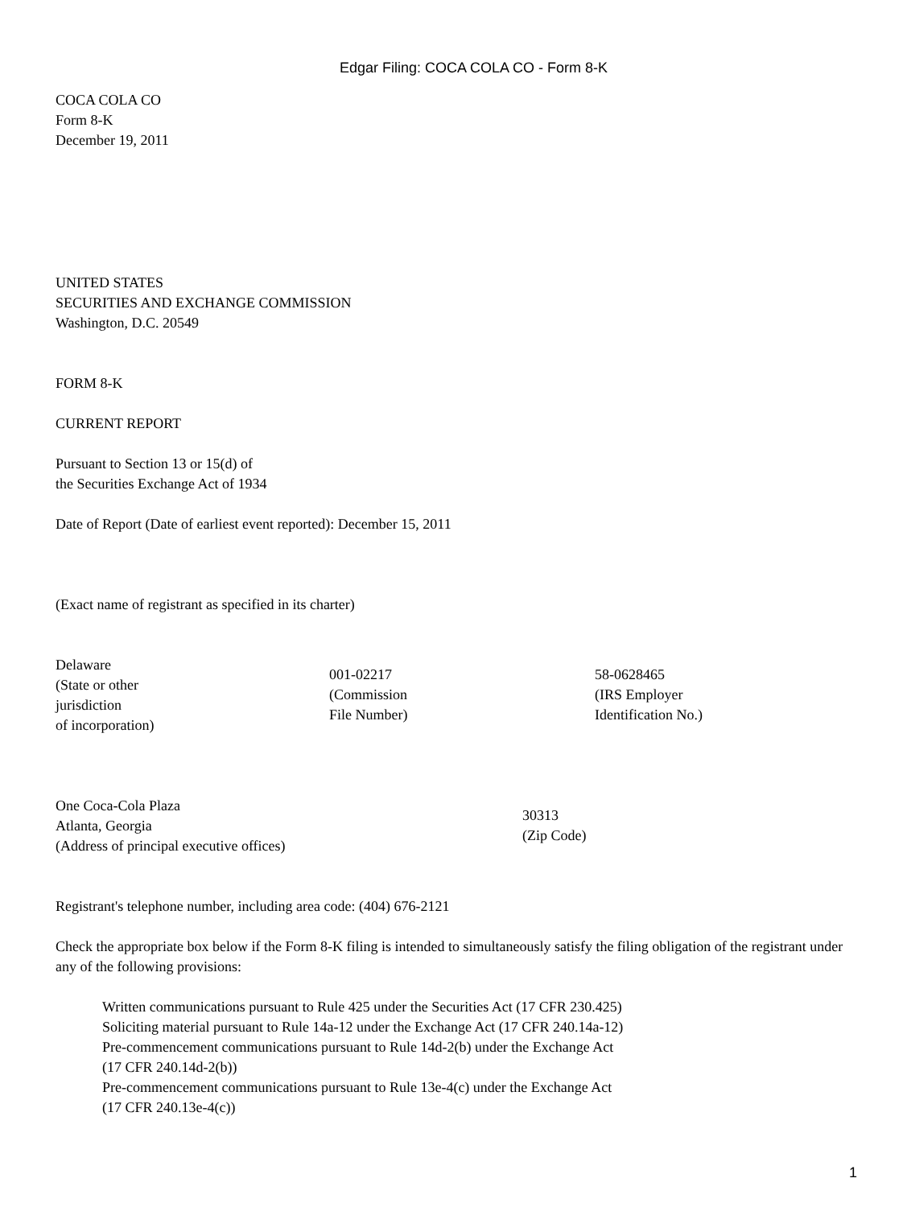Edgar Filing: COCA COLA CO - Form 8-K
COCA COLA CO
Form 8-K
December 19, 2011
UNITED STATES
SECURITIES AND EXCHANGE COMMISSION
Washington, D.C. 20549
FORM 8-K
CURRENT REPORT
Pursuant to Section 13 or 15(d) of
the Securities Exchange Act of 1934
Date of Report (Date of earliest event reported): December 15, 2011
(Exact name of registrant as specified in its charter)
Delaware
(State or other
jurisdiction
of incorporation)
001-02217
(Commission
File Number)
58-0628465
(IRS Employer
Identification No.)
One Coca-Cola Plaza
Atlanta, Georgia
(Address of principal executive offices)
30313
(Zip Code)
Registrant's telephone number, including area code: (404) 676-2121
Check the appropriate box below if the Form 8-K filing is intended to simultaneously satisfy the filing obligation of the registrant under any of the following provisions:
Written communications pursuant to Rule 425 under the Securities Act (17 CFR 230.425)
Soliciting material pursuant to Rule 14a-12 under the Exchange Act (17 CFR 240.14a-12)
Pre-commencement communications pursuant to Rule 14d-2(b) under the Exchange Act
(17 CFR 240.14d-2(b))
Pre-commencement communications pursuant to Rule 13e-4(c) under the Exchange Act
(17 CFR 240.13e-4(c))
1